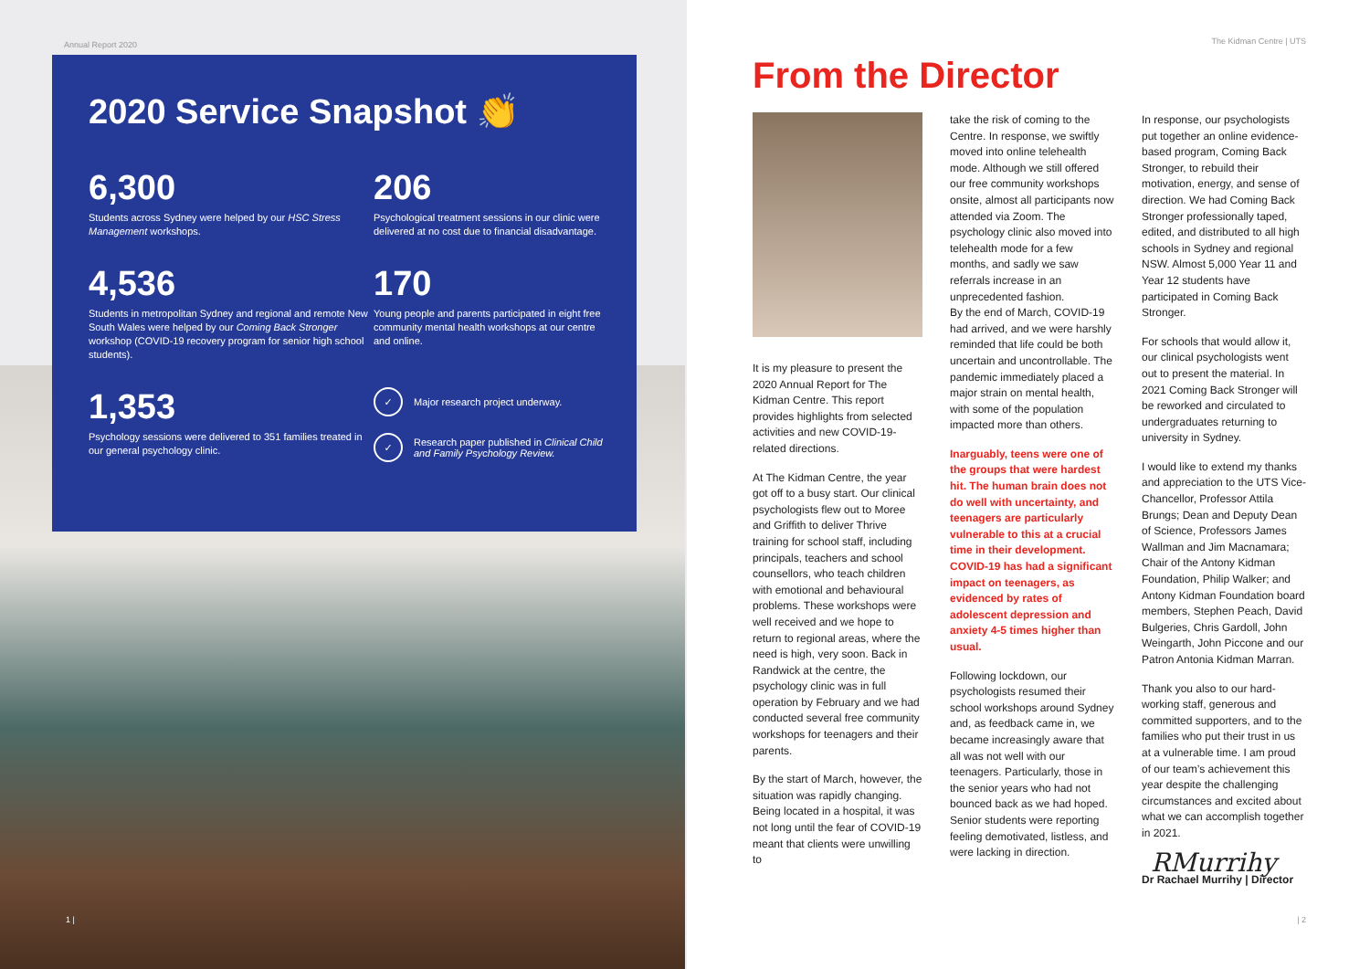Annual Report 2020
2020 Service Snapshot 👏
6,300
Students across Sydney were helped by our HSC Stress Management workshops.
206
Psychological treatment sessions in our clinic were delivered at no cost due to financial disadvantage.
4,536
Students in metropolitan Sydney and regional and remote New South Wales were helped by our Coming Back Stronger workshop (COVID-19 recovery program for senior high school students).
170
Young people and parents participated in eight free community mental health workshops at our centre and online.
1,353
Psychology sessions were delivered to 351 families treated in our general psychology clinic.
✓ Major research project underway.
✓ Research paper published in Clinical Child and Family Psychology Review.
1 |
The Kidman Centre | UTS
From the Director
It is my pleasure to present the 2020 Annual Report for The Kidman Centre. This report provides highlights from selected activities and new COVID-19-related directions.
At The Kidman Centre, the year got off to a busy start. Our clinical psychologists flew out to Moree and Griffith to deliver Thrive training for school staff, including principals, teachers and school counsellors, who teach children with emotional and behavioural problems. These workshops were well received and we hope to return to regional areas, where the need is high, very soon. Back in Randwick at the centre, the psychology clinic was in full operation by February and we had conducted several free community workshops for teenagers and their parents.
By the start of March, however, the situation was rapidly changing. Being located in a hospital, it was not long until the fear of COVID-19 meant that clients were unwilling to
take the risk of coming to the Centre. In response, we swiftly moved into online telehealth mode. Although we still offered our free community workshops onsite, almost all participants now attended via Zoom. The psychology clinic also moved into telehealth mode for a few months, and sadly we saw referrals increase in an unprecedented fashion.
By the end of March, COVID-19 had arrived, and we were harshly reminded that life could be both uncertain and uncontrollable. The pandemic immediately placed a major strain on mental health, with some of the population impacted more than others.
Inarguably, teens were one of the groups that were hardest hit. The human brain does not do well with uncertainty, and teenagers are particularly vulnerable to this at a crucial time in their development. COVID-19 has had a significant impact on teenagers, as evidenced by rates of adolescent depression and anxiety 4-5 times higher than usual.
Following lockdown, our psychologists resumed their school workshops around Sydney and, as feedback came in, we became increasingly aware that all was not well with our teenagers. Particularly, those in the senior years who had not bounced back as we had hoped. Senior students were reporting feeling demotivated, listless, and were lacking in direction.
In response, our psychologists put together an online evidence-based program, Coming Back Stronger, to rebuild their motivation, energy, and sense of direction. We had Coming Back Stronger professionally taped, edited, and distributed to all high schools in Sydney and regional NSW. Almost 5,000 Year 11 and Year 12 students have participated in Coming Back Stronger.
For schools that would allow it, our clinical psychologists went out to present the material. In 2021 Coming Back Stronger will be reworked and circulated to undergraduates returning to university in Sydney.
I would like to extend my thanks and appreciation to the UTS Vice-Chancellor, Professor Attila Brungs; Dean and Deputy Dean of Science, Professors James Wallman and Jim Macnamara; Chair of the Antony Kidman Foundation, Philip Walker; and Antony Kidman Foundation board members, Stephen Peach, David Bulgeries, Chris Gardoll, John Weingarth, John Piccone and our Patron Antonia Kidman Marran.
Thank you also to our hard-working staff, generous and committed supporters, and to the families who put their trust in us at a vulnerable time. I am proud of our team’s achievement this year despite the challenging circumstances and excited about what we can accomplish together in 2021.
RMurrihy
Dr Rachael Murrihy | Director
| 2